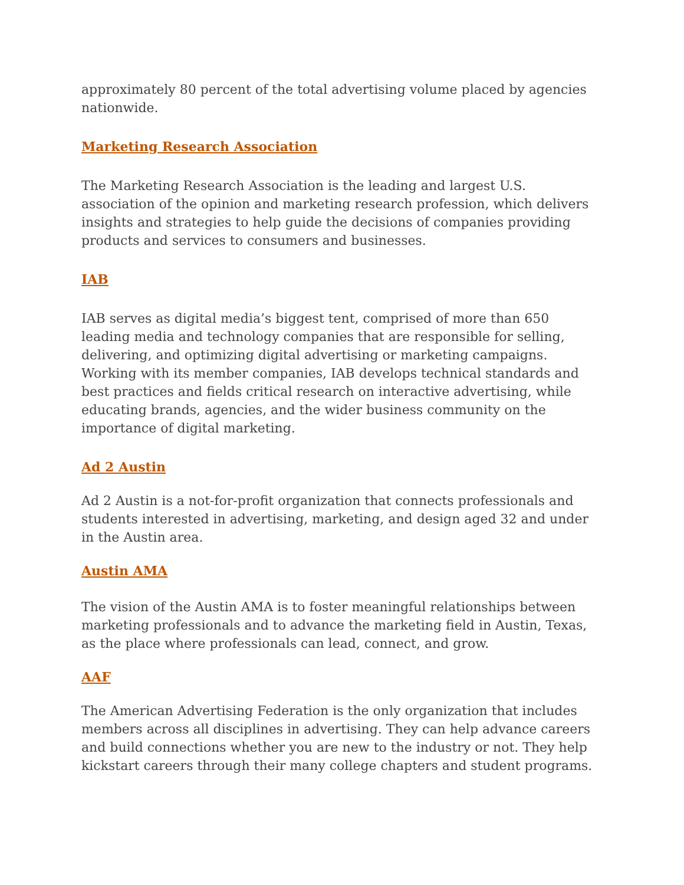approximately 80 percent of the total advertising volume placed by agencies nationwide.
Marketing Research Association
The Marketing Research Association is the leading and largest U.S. association of the opinion and marketing research profession, which delivers insights and strategies to help guide the decisions of companies providing products and services to consumers and businesses.
IAB
IAB serves as digital media’s biggest tent, comprised of more than 650 leading media and technology companies that are responsible for selling, delivering, and optimizing digital advertising or marketing campaigns. Working with its member companies, IAB develops technical standards and best practices and fields critical research on interactive advertising, while educating brands, agencies, and the wider business community on the importance of digital marketing.
Ad 2 Austin
Ad 2 Austin is a not-for-profit organization that connects professionals and students interested in advertising, marketing, and design aged 32 and under in the Austin area.
Austin AMA
The vision of the Austin AMA is to foster meaningful relationships between marketing professionals and to advance the marketing field in Austin, Texas, as the place where professionals can lead, connect, and grow.
AAF
The American Advertising Federation is the only organization that includes members across all disciplines in advertising. They can help advance careers and build connections whether you are new to the industry or not. They help kickstart careers through their many college chapters and student programs.